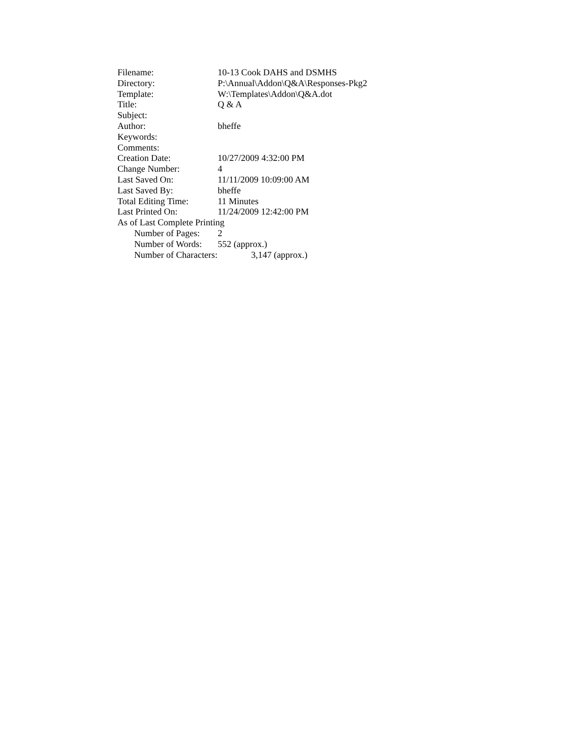Filename: 10-13 Cook DAHS and DSMHS
Directory: P:\Annual\Addon\Q&A\Responses-Pkg2
Template: W:\Templates\Addon\Q&A.dot
Title: Q & A
Subject:
Author: bheffe
Keywords:
Comments:
Creation Date: 10/27/2009 4:32:00 PM
Change Number: 4
Last Saved On: 11/11/2009 10:09:00 AM
Last Saved By: bheffe
Total Editing Time: 11 Minutes
Last Printed On: 11/24/2009 12:42:00 PM
As of Last Complete Printing
Number of Pages: 2
Number of Words: 552 (approx.)
Number of Characters: 3,147 (approx.)